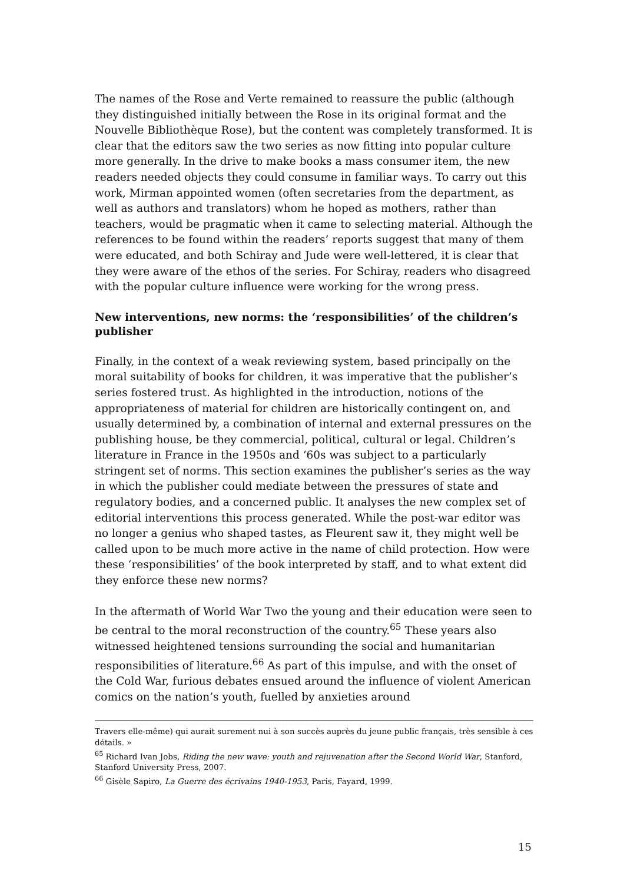The names of the Rose and Verte remained to reassure the public (although they distinguished initially between the Rose in its original format and the Nouvelle Bibliothèque Rose), but the content was completely transformed. It is clear that the editors saw the two series as now fitting into popular culture more generally. In the drive to make books a mass consumer item, the new readers needed objects they could consume in familiar ways. To carry out this work, Mirman appointed women (often secretaries from the department, as well as authors and translators) whom he hoped as mothers, rather than teachers, would be pragmatic when it came to selecting material. Although the references to be found within the readers’ reports suggest that many of them were educated, and both Schiray and Jude were well-lettered, it is clear that they were aware of the ethos of the series. For Schiray, readers who disagreed with the popular culture influence were working for the wrong press.
New interventions, new norms: the ‘responsibilities’ of the children’s publisher
Finally, in the context of a weak reviewing system, based principally on the moral suitability of books for children, it was imperative that the publisher’s series fostered trust. As highlighted in the introduction, notions of the appropriateness of material for children are historically contingent on, and usually determined by, a combination of internal and external pressures on the publishing house, be they commercial, political, cultural or legal. Children’s literature in France in the 1950s and ‘60s was subject to a particularly stringent set of norms. This section examines the publisher’s series as the way in which the publisher could mediate between the pressures of state and regulatory bodies, and a concerned public. It analyses the new complex set of editorial interventions this process generated. While the post-war editor was no longer a genius who shaped tastes, as Fleurent saw it, they might well be called upon to be much more active in the name of child protection. How were these ‘responsibilities’ of the book interpreted by staff, and to what extent did they enforce these new norms?
In the aftermath of World War Two the young and their education were seen to be central to the moral reconstruction of the country.<sup>65</sup> These years also witnessed heightened tensions surrounding the social and humanitarian responsibilities of literature.<sup>66</sup> As part of this impulse, and with the onset of the Cold War, furious debates ensued around the influence of violent American comics on the nation’s youth, fuelled by anxieties around
Travers elle-même) qui aurait surement nui à son succès auprès du jeune public français, très sensible à ces détails. »
<sup>65</sup> Richard Ivan Jobs, Riding the new wave: youth and rejuvenation after the Second World War, Stanford, Stanford University Press, 2007.
<sup>66</sup> Gisèle Sapiro, La Guerre des écrivains 1940-1953, Paris, Fayard, 1999.
15